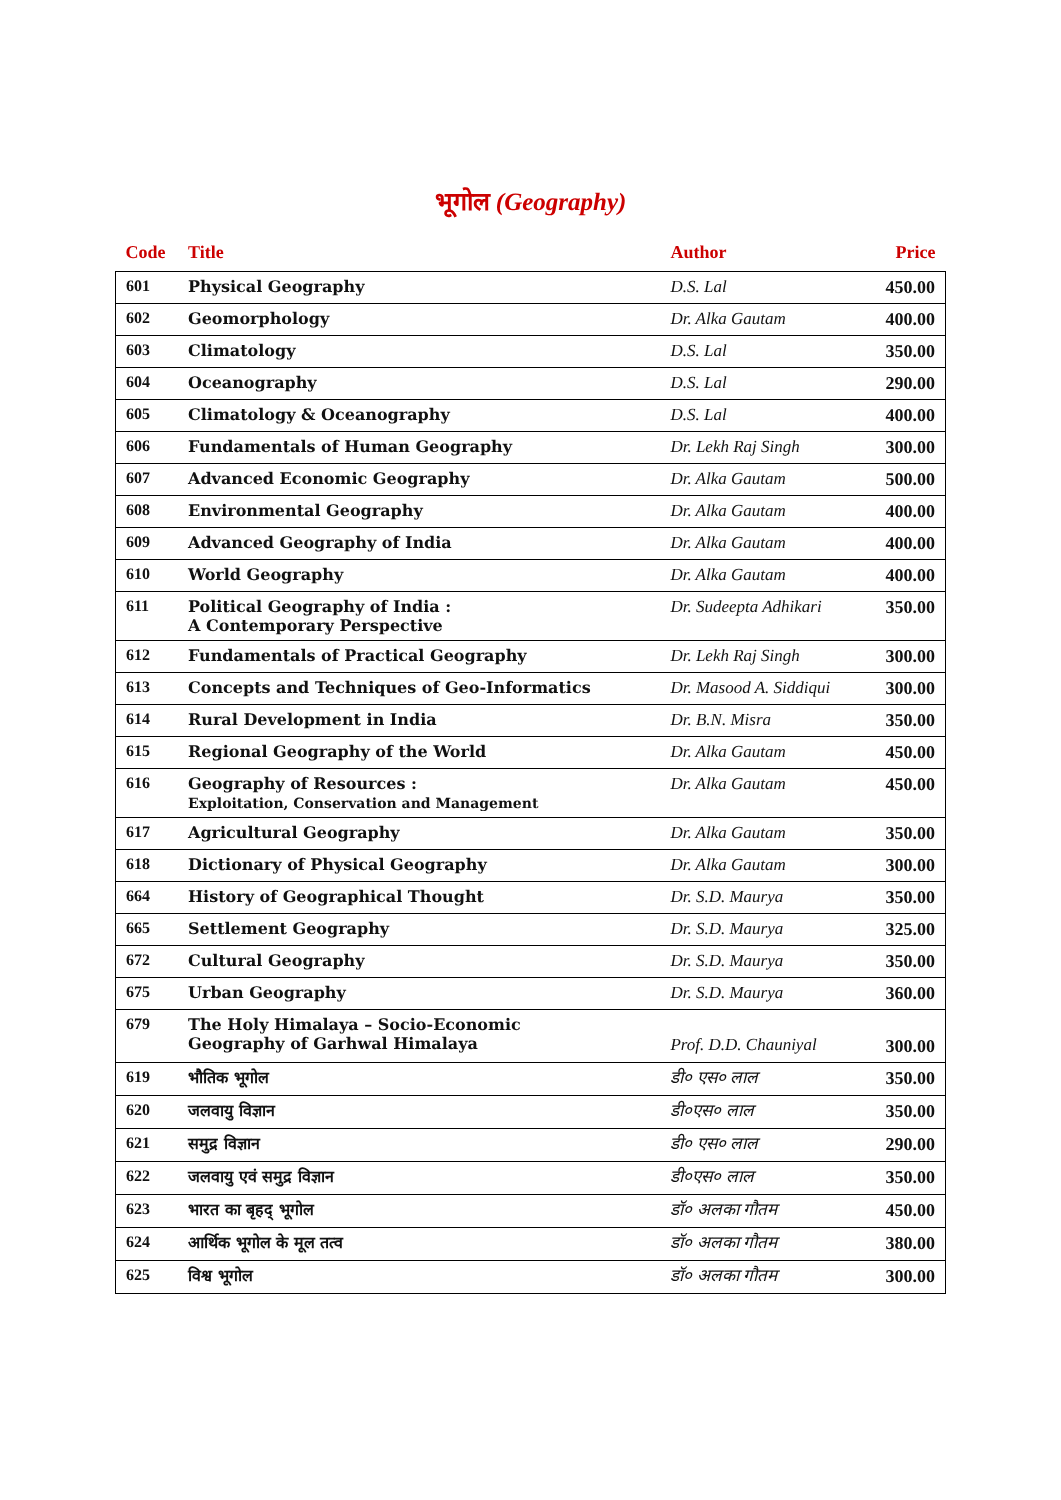भूगोल (Geography)
| Code | Title | Author | Price |
| --- | --- | --- | --- |
| 601 | Physical Geography | D.S. Lal | 450.00 |
| 602 | Geomorphology | Dr. Alka Gautam | 400.00 |
| 603 | Climatology | D.S. Lal | 350.00 |
| 604 | Oceanography | D.S. Lal | 290.00 |
| 605 | Climatology & Oceanography | D.S. Lal | 400.00 |
| 606 | Fundamentals of Human Geography | Dr. Lekh Raj Singh | 300.00 |
| 607 | Advanced Economic Geography | Dr. Alka Gautam | 500.00 |
| 608 | Environmental Geography | Dr. Alka Gautam | 400.00 |
| 609 | Advanced Geography of India | Dr. Alka Gautam | 400.00 |
| 610 | World Geography | Dr. Alka Gautam | 400.00 |
| 611 | Political Geography of India : A Contemporary Perspective | Dr. Sudeepta Adhikari | 350.00 |
| 612 | Fundamentals of Practical Geography | Dr. Lekh Raj Singh | 300.00 |
| 613 | Concepts and Techniques of Geo-Informatics | Dr. Masood A. Siddiqui | 300.00 |
| 614 | Rural Development in India | Dr. B.N. Misra | 350.00 |
| 615 | Regional Geography of the World | Dr. Alka Gautam | 450.00 |
| 616 | Geography of Resources : Exploitation, Conservation and Management | Dr. Alka Gautam | 450.00 |
| 617 | Agricultural Geography | Dr. Alka Gautam | 350.00 |
| 618 | Dictionary of Physical Geography | Dr. Alka Gautam | 300.00 |
| 664 | History of Geographical Thought | Dr. S.D. Maurya | 350.00 |
| 665 | Settlement Geography | Dr. S.D. Maurya | 325.00 |
| 672 | Cultural Geography | Dr. S.D. Maurya | 350.00 |
| 675 | Urban Geography | Dr. S.D. Maurya | 360.00 |
| 679 | The Holy Himalaya – Socio-Economic Geography of Garhwal Himalaya | Prof. D.D. Chauniyal | 300.00 |
| 619 | भौतिक भूगोल | डी० एस० लाल | 350.00 |
| 620 | जलवायु विज्ञान | डी०एस० लाल | 350.00 |
| 621 | समुद्र विज्ञान | डी० एस० लाल | 290.00 |
| 622 | जलवायु एवं समुद्र विज्ञान | डी०एस० लाल | 350.00 |
| 623 | भारत का बृहद् भूगोल | डॉ० अलका गौतम | 450.00 |
| 624 | आर्थिक भूगोल के मूल तत्व | डॉ० अलका गौतम | 380.00 |
| 625 | विश्व भूगोल | डॉ० अलका गौतम | 300.00 |